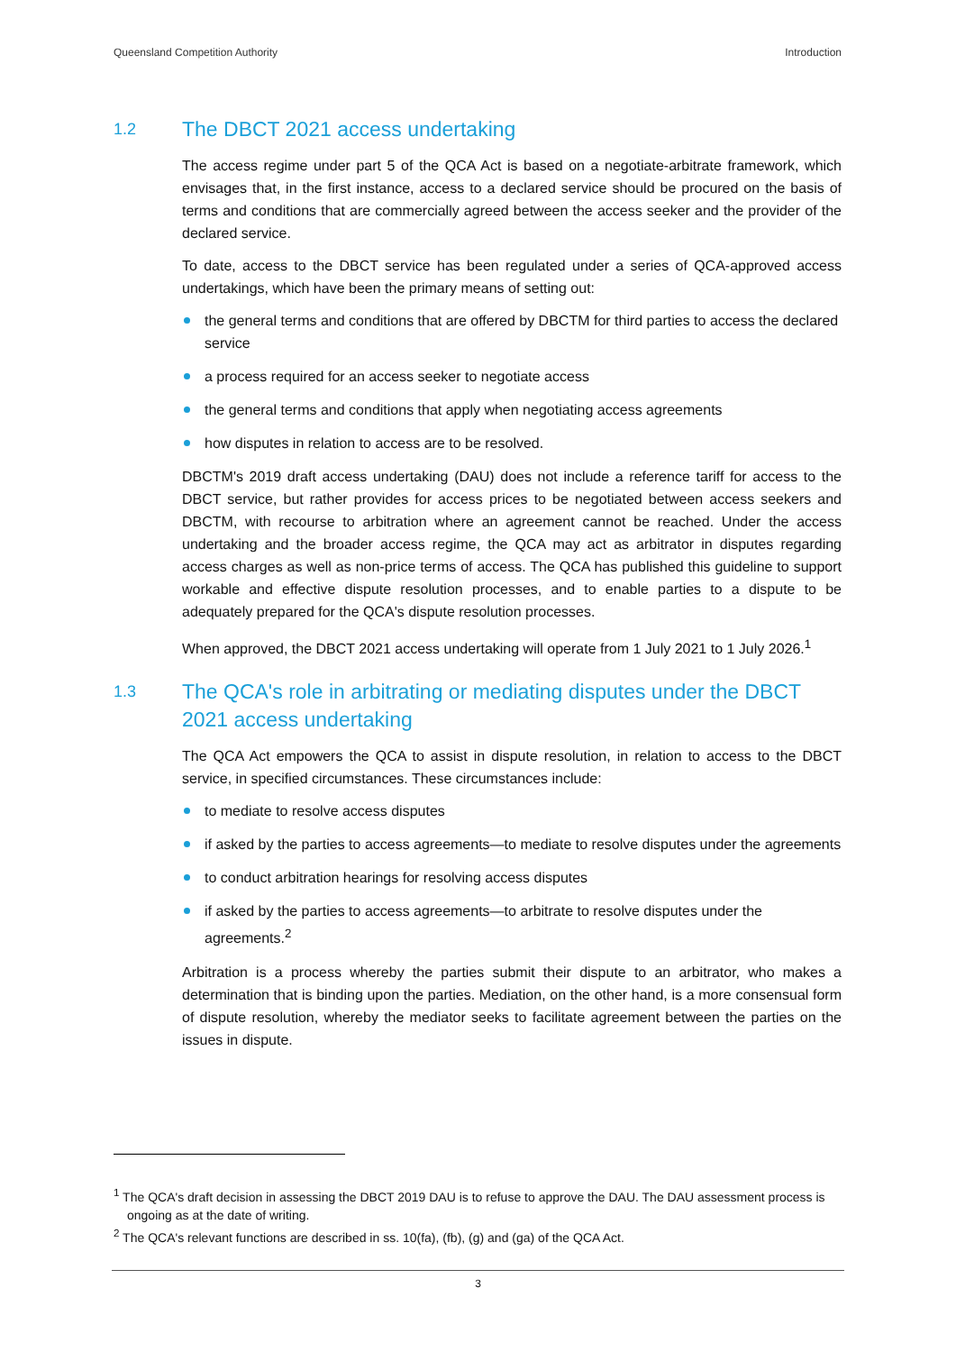Queensland Competition Authority Introduction
1.2 The DBCT 2021 access undertaking
The access regime under part 5 of the QCA Act is based on a negotiate-arbitrate framework, which envisages that, in the first instance, access to a declared service should be procured on the basis of terms and conditions that are commercially agreed between the access seeker and the provider of the declared service.
To date, access to the DBCT service has been regulated under a series of QCA-approved access undertakings, which have been the primary means of setting out:
the general terms and conditions that are offered by DBCTM for third parties to access the declared service
a process required for an access seeker to negotiate access
the general terms and conditions that apply when negotiating access agreements
how disputes in relation to access are to be resolved.
DBCTM's 2019 draft access undertaking (DAU) does not include a reference tariff for access to the DBCT service, but rather provides for access prices to be negotiated between access seekers and DBCTM, with recourse to arbitration where an agreement cannot be reached. Under the access undertaking and the broader access regime, the QCA may act as arbitrator in disputes regarding access charges as well as non-price terms of access. The QCA has published this guideline to support workable and effective dispute resolution processes, and to enable parties to a dispute to be adequately prepared for the QCA's dispute resolution processes.
When approved, the DBCT 2021 access undertaking will operate from 1 July 2021 to 1 July 2026.<sup>1</sup>
1.3 The QCA's role in arbitrating or mediating disputes under the DBCT 2021 access undertaking
The QCA Act empowers the QCA to assist in dispute resolution, in relation to access to the DBCT service, in specified circumstances. These circumstances include:
to mediate to resolve access disputes
if asked by the parties to access agreements—to mediate to resolve disputes under the agreements
to conduct arbitration hearings for resolving access disputes
if asked by the parties to access agreements—to arbitrate to resolve disputes under the agreements.<sup>2</sup>
Arbitration is a process whereby the parties submit their dispute to an arbitrator, who makes a determination that is binding upon the parties. Mediation, on the other hand, is a more consensual form of dispute resolution, whereby the mediator seeks to facilitate agreement between the parties on the issues in dispute.
<sup>1</sup> The QCA's draft decision in assessing the DBCT 2019 DAU is to refuse to approve the DAU. The DAU assessment process is ongoing as at the date of writing.
<sup>2</sup> The QCA's relevant functions are described in ss. 10(fa), (fb), (g) and (ga) of the QCA Act.
3